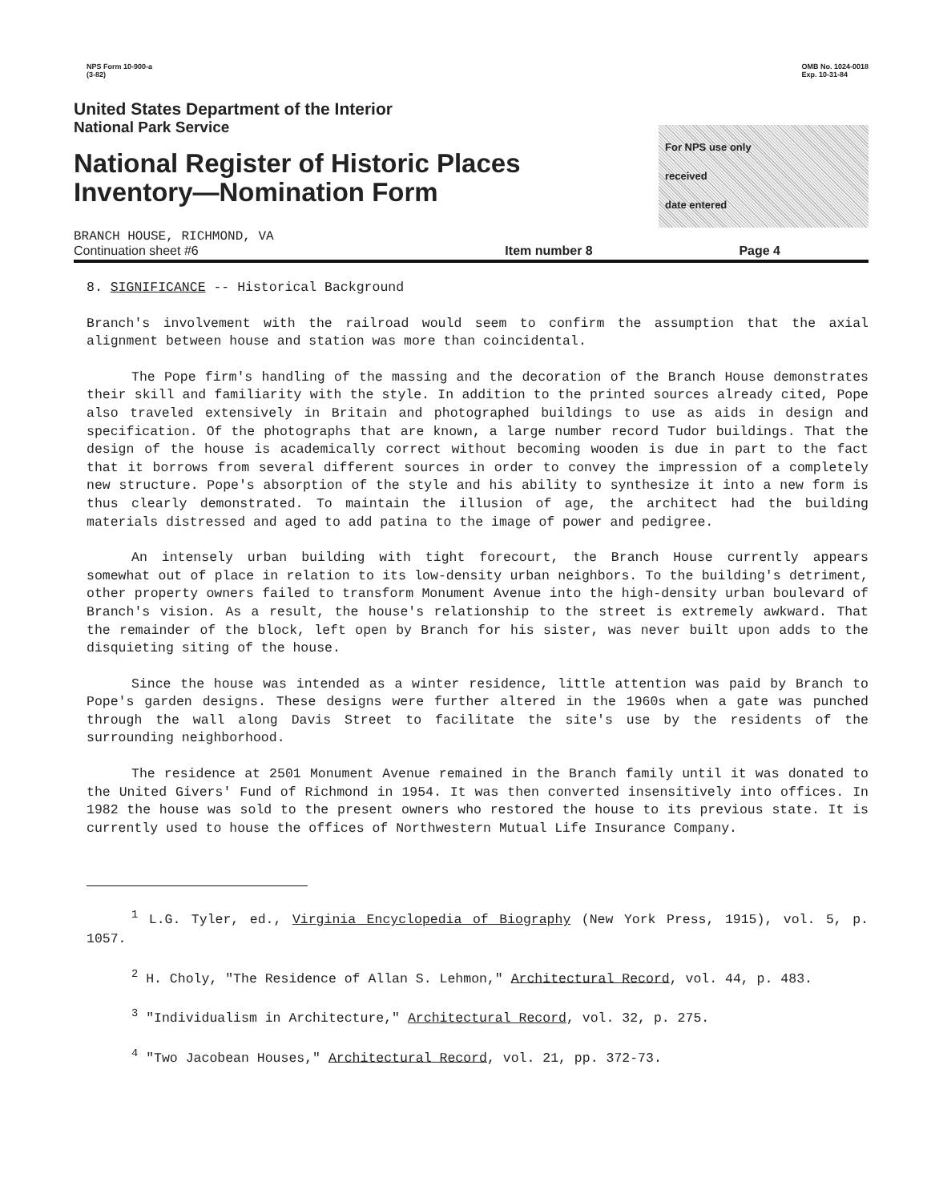NPS Form 10-900-a
(3-82)
OMB No. 1024-0018
Exp. 10-31-84
United States Department of the Interior
National Park Service
National Register of Historic Places
Inventory—Nomination Form
For NPS use only
received
date entered
BRANCH HOUSE, RICHMOND, VA
Continuation sheet #6 Item number 8 Page 4
8. SIGNIFICANCE -- Historical Background
Branch's involvement with the railroad would seem to confirm the assumption that the axial alignment between house and station was more than coincidental.
The Pope firm's handling of the massing and the decoration of the Branch House demonstrates their skill and familiarity with the style. In addition to the printed sources already cited, Pope also traveled extensively in Britain and photographed buildings to use as aids in design and specification. Of the photographs that are known, a large number record Tudor buildings. That the design of the house is academically correct without becoming wooden is due in part to the fact that it borrows from several different sources in order to convey the impression of a completely new structure. Pope's absorption of the style and his ability to synthesize it into a new form is thus clearly demonstrated. To maintain the illusion of age, the architect had the building materials distressed and aged to add patina to the image of power and pedigree.
An intensely urban building with tight forecourt, the Branch House currently appears somewhat out of place in relation to its low-density urban neighbors. To the building's detriment, other property owners failed to transform Monument Avenue into the high-density urban boulevard of Branch's vision. As a result, the house's relationship to the street is extremely awkward. That the remainder of the block, left open by Branch for his sister, was never built upon adds to the disquieting siting of the house.
Since the house was intended as a winter residence, little attention was paid by Branch to Pope's garden designs. These designs were further altered in the 1960s when a gate was punched through the wall along Davis Street to facilitate the site's use by the residents of the surrounding neighborhood.
The residence at 2501 Monument Avenue remained in the Branch family until it was donated to the United Givers' Fund of Richmond in 1954. It was then converted insensitively into offices. In 1982 the house was sold to the present owners who restored the house to its previous state. It is currently used to house the offices of Northwestern Mutual Life Insurance Company.
<sup>1</sup> L.G. Tyler, ed., Virginia Encyclopedia of Biography (New York Press, 1915), vol. 5, p. 1057.
<sup>2</sup> H. Choly, "The Residence of Allan S. Lehmon," Architectural Record, vol. 44, p. 483.
<sup>3</sup> "Individualism in Architecture," Architectural Record, vol. 32, p. 275.
<sup>4</sup> "Two Jacobean Houses," Architectural Record, vol. 21, pp. 372-73.